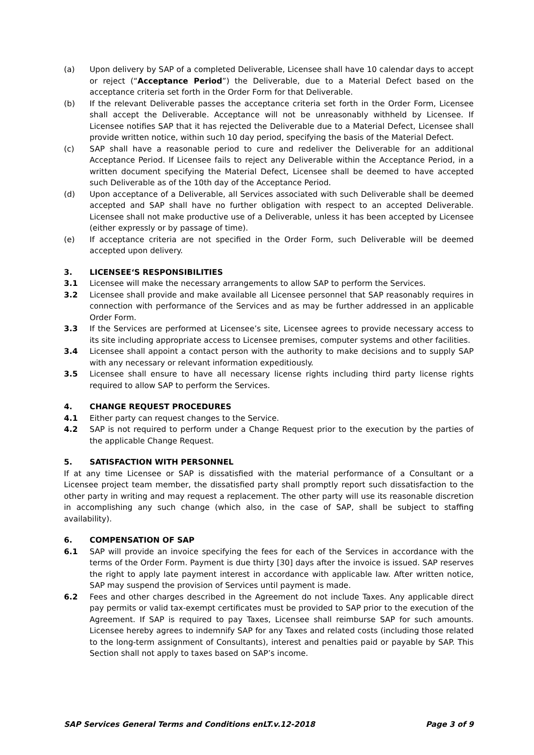(a) Upon delivery by SAP of a completed Deliverable, Licensee shall have 10 calendar days to accept or reject (“Acceptance Period”) the Deliverable, due to a Material Defect based on the acceptance criteria set forth in the Order Form for that Deliverable.
(b) If the relevant Deliverable passes the acceptance criteria set forth in the Order Form, Licensee shall accept the Deliverable. Acceptance will not be unreasonably withheld by Licensee. If Licensee notifies SAP that it has rejected the Deliverable due to a Material Defect, Licensee shall provide written notice, within such 10 day period, specifying the basis of the Material Defect.
(c) SAP shall have a reasonable period to cure and redeliver the Deliverable for an additional Acceptance Period. If Licensee fails to reject any Deliverable within the Acceptance Period, in a written document specifying the Material Defect, Licensee shall be deemed to have accepted such Deliverable as of the 10th day of the Acceptance Period.
(d) Upon acceptance of a Deliverable, all Services associated with such Deliverable shall be deemed accepted and SAP shall have no further obligation with respect to an accepted Deliverable. Licensee shall not make productive use of a Deliverable, unless it has been accepted by Licensee (either expressly or by passage of time).
(e) If acceptance criteria are not specified in the Order Form, such Deliverable will be deemed accepted upon delivery.
3. LICENSEE‘S RESPONSIBILITIES
3.1 Licensee will make the necessary arrangements to allow SAP to perform the Services.
3.2 Licensee shall provide and make available all Licensee personnel that SAP reasonably requires in connection with performance of the Services and as may be further addressed in an applicable Order Form.
3.3 If the Services are performed at Licensee’s site, Licensee agrees to provide necessary access to its site including appropriate access to Licensee premises, computer systems and other facilities.
3.4 Licensee shall appoint a contact person with the authority to make decisions and to supply SAP with any necessary or relevant information expeditiously.
3.5 Licensee shall ensure to have all necessary license rights including third party license rights required to allow SAP to perform the Services.
4. CHANGE REQUEST PROCEDURES
4.1 Either party can request changes to the Service.
4.2 SAP is not required to perform under a Change Request prior to the execution by the parties of the applicable Change Request.
5. SATISFACTION WITH PERSONNEL
If at any time Licensee or SAP is dissatisfied with the material performance of a Consultant or a Licensee project team member, the dissatisfied party shall promptly report such dissatisfaction to the other party in writing and may request a replacement. The other party will use its reasonable discretion in accomplishing any such change (which also, in the case of SAP, shall be subject to staffing availability).
6. COMPENSATION OF SAP
6.1 SAP will provide an invoice specifying the fees for each of the Services in accordance with the terms of the Order Form. Payment is due thirty [30] days after the invoice is issued. SAP reserves the right to apply late payment interest in accordance with applicable law. After written notice, SAP may suspend the provision of Services until payment is made.
6.2 Fees and other charges described in the Agreement do not include Taxes. Any applicable direct pay permits or valid tax-exempt certificates must be provided to SAP prior to the execution of the Agreement. If SAP is required to pay Taxes, Licensee shall reimburse SAP for such amounts. Licensee hereby agrees to indemnify SAP for any Taxes and related costs (including those related to the long-term assignment of Consultants), interest and penalties paid or payable by SAP. This Section shall not apply to taxes based on SAP’s income.
SAP Services General Terms and Conditions enLT.v.12-2018 Page 3 of 9